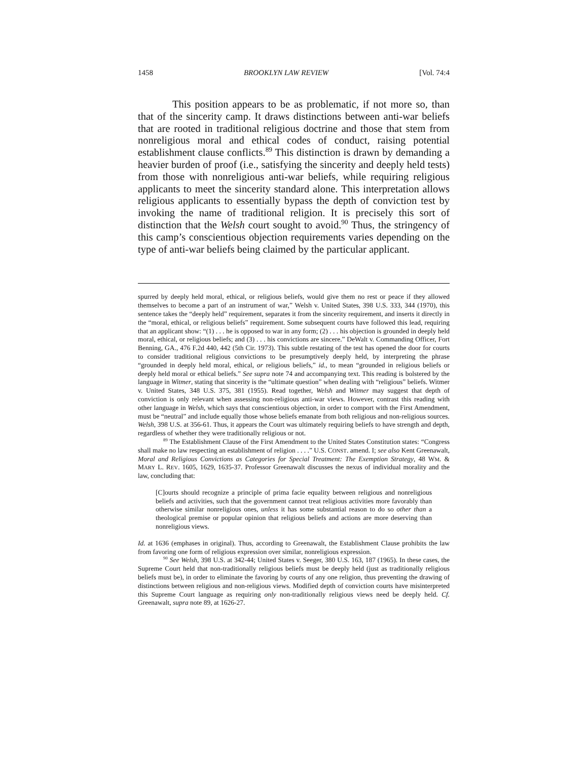1458 BROOKLYN LAW REVIEW [Vol. 74:4
This position appears to be as problematic, if not more so, than that of the sincerity camp. It draws distinctions between anti-war beliefs that are rooted in traditional religious doctrine and those that stem from nonreligious moral and ethical codes of conduct, raising potential establishment clause conflicts.<sup>89</sup> This distinction is drawn by demanding a heavier burden of proof (i.e., satisfying the sincerity and deeply held tests) from those with nonreligious anti-war beliefs, while requiring religious applicants to meet the sincerity standard alone. This interpretation allows religious applicants to essentially bypass the depth of conviction test by invoking the name of traditional religion. It is precisely this sort of distinction that the Welsh court sought to avoid.<sup>90</sup> Thus, the stringency of this camp’s conscientious objection requirements varies depending on the type of anti-war beliefs being claimed by the particular applicant.
spurred by deeply held moral, ethical, or religious beliefs, would give them no rest or peace if they allowed themselves to become a part of an instrument of war,” Welsh v. United States, 398 U.S. 333, 344 (1970), this sentence takes the “deeply held” requirement, separates it from the sincerity requirement, and inserts it directly in the “moral, ethical, or religious beliefs” requirement. Some subsequent courts have followed this lead, requiring that an applicant show: “(1) . . . he is opposed to war in any form; (2) . . . his objection is grounded in deeply held moral, ethical, or religious beliefs; and (3) . . . his convictions are sincere.” DeWalt v. Commanding Officer, Fort Benning, GA., 476 F.2d 440, 442 (5th Cir. 1973). This subtle restating of the test has opened the door for courts to consider traditional religious convictions to be presumptively deeply held, by interpreting the phrase “grounded in deeply held moral, ethical, or religious beliefs,” id., to mean “grounded in religious beliefs or deeply held moral or ethical beliefs.” See supra note 74 and accompanying text. This reading is bolstered by the language in Witmer, stating that sincerity is the “ultimate question” when dealing with “religious” beliefs. Witmer v. United States, 348 U.S. 375, 381 (1955). Read together, Welsh and Witmer may suggest that depth of conviction is only relevant when assessing non-religious anti-war views. However, contrast this reading with other language in Welsh, which says that conscientious objection, in order to comport with the First Amendment, must be “neutral” and include equally those whose beliefs emanate from both religious and non-religious sources. Welsh, 398 U.S. at 356-61. Thus, it appears the Court was ultimately requiring beliefs to have strength and depth, regardless of whether they were traditionally religious or not.
<sup>89</sup> The Establishment Clause of the First Amendment to the United States Constitution states: “Congress shall make no law respecting an establishment of religion . . . .” U.S. CONST. amend. I; see also Kent Greenawalt, Moral and Religious Convictions as Categories for Special Treatment: The Exemption Strategy, 48 WM. & MARY L. REV. 1605, 1629, 1635-37. Professor Greenawalt discusses the nexus of individual morality and the law, concluding that:
[C]ourts should recognize a principle of prima facie equality between religious and nonreligious beliefs and activities, such that the government cannot treat religious activities more favorably than otherwise similar nonreligious ones, unless it has some substantial reason to do so other than a theological premise or popular opinion that religious beliefs and actions are more deserving than nonreligious views.
Id. at 1636 (emphases in original). Thus, according to Greenawalt, the Establishment Clause prohibits the law from favoring one form of religious expression over similar, nonreligious expression.
<sup>90</sup> See Welsh, 398 U.S. at 342-44; United States v. Seeger, 380 U.S. 163, 187 (1965). In these cases, the Supreme Court held that non-traditionally religious beliefs must be deeply held (just as traditionally religious beliefs must be), in order to eliminate the favoring by courts of any one religion, thus preventing the drawing of distinctions between religious and non-religious views. Modified depth of conviction courts have misinterpreted this Supreme Court language as requiring only non-traditionally religious views need be deeply held. Cf. Greenawalt, supra note 89, at 1626-27.